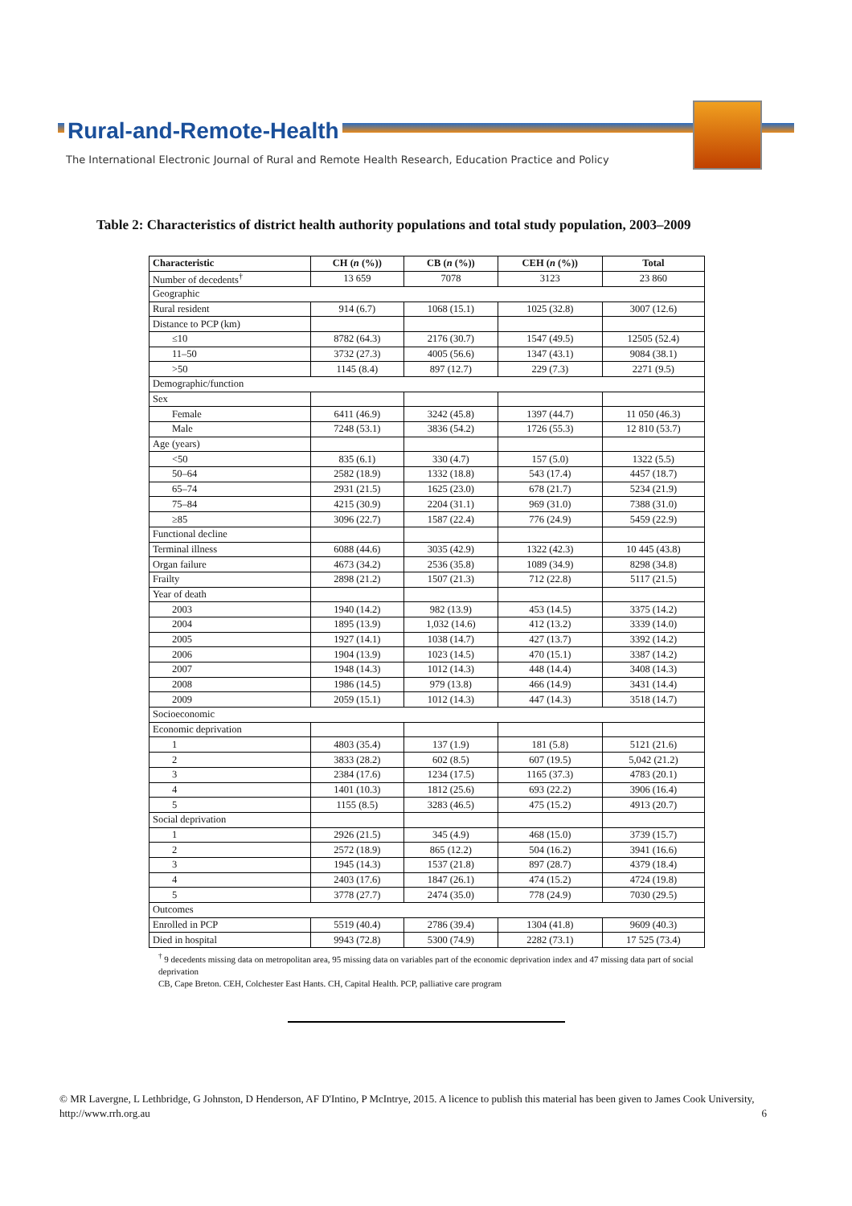Rural-and-Remote-Health
The International Electronic Journal of Rural and Remote Health Research, Education Practice and Policy
Table 2: Characteristics of district health authority populations and total study population, 2003–2009
| Characteristic | CH ( n (%)) | CB ( n (%)) | CEH ( n (%)) | Total |
| --- | --- | --- | --- | --- |
| Number of decedents<sup>†</sup> | 13 659 | 7078 | 3123 | 23 860 |
| Geographic | | | | |
| Rural resident | 914 (6.7) | 1068 (15.1) | 1025 (32.8) | 3007 (12.6) |
| Distance to PCP (km) | | | | |
| ≤10 | 8782 (64.3) | 2176 (30.7) | 1547 (49.5) | 12505 (52.4) |
| 11–50 | 3732 (27.3) | 4005 (56.6) | 1347 (43.1) | 9084 (38.1) |
| >50 | 1145 (8.4) | 897 (12.7) | 229 (7.3) | 2271 (9.5) |
| Demographic/function | | | | |
| Sex | | | | |
| Female | 6411 (46.9) | 3242 (45.8) | 1397 (44.7) | 11 050 (46.3) |
| Male | 7248 (53.1) | 3836 (54.2) | 1726 (55.3) | 12 810 (53.7) |
| Age (years) | | | | |
| <50 | 835 (6.1) | 330 (4.7) | 157 (5.0) | 1322 (5.5) |
| 50–64 | 2582 (18.9) | 1332 (18.8) | 543 (17.4) | 4457 (18.7) |
| 65–74 | 2931 (21.5) | 1625 (23.0) | 678 (21.7) | 5234 (21.9) |
| 75–84 | 4215 (30.9) | 2204 (31.1) | 969 (31.0) | 7388 (31.0) |
| ≥85 | 3096 (22.7) | 1587 (22.4) | 776 (24.9) | 5459 (22.9) |
| Functional decline | | | | |
| Terminal illness | 6088 (44.6) | 3035 (42.9) | 1322 (42.3) | 10 445 (43.8) |
| Organ failure | 4673 (34.2) | 2536 (35.8) | 1089 (34.9) | 8298 (34.8) |
| Frailty | 2898 (21.2) | 1507 (21.3) | 712 (22.8) | 5117 (21.5) |
| Year of death | | | | |
| 2003 | 1940 (14.2) | 982 (13.9) | 453 (14.5) | 3375 (14.2) |
| 2004 | 1895 (13.9) | 1,032 (14.6) | 412 (13.2) | 3339 (14.0) |
| 2005 | 1927 (14.1) | 1038 (14.7) | 427 (13.7) | 3392 (14.2) |
| 2006 | 1904 (13.9) | 1023 (14.5) | 470 (15.1) | 3387 (14.2) |
| 2007 | 1948 (14.3) | 1012 (14.3) | 448 (14.4) | 3408 (14.3) |
| 2008 | 1986 (14.5) | 979 (13.8) | 466 (14.9) | 3431 (14.4) |
| 2009 | 2059 (15.1) | 1012 (14.3) | 447 (14.3) | 3518 (14.7) |
| Socioeconomic | | | | |
| Economic deprivation | | | | |
| 1 | 4803 (35.4) | 137 (1.9) | 181 (5.8) | 5121 (21.6) |
| 2 | 3833 (28.2) | 602 (8.5) | 607 (19.5) | 5,042 (21.2) |
| 3 | 2384 (17.6) | 1234 (17.5) | 1165 (37.3) | 4783 (20.1) |
| 4 | 1401 (10.3) | 1812 (25.6) | 693 (22.2) | 3906 (16.4) |
| 5 | 1155 (8.5) | 3283 (46.5) | 475 (15.2) | 4913 (20.7) |
| Social deprivation | | | | |
| 1 | 2926 (21.5) | 345 (4.9) | 468 (15.0) | 3739 (15.7) |
| 2 | 2572 (18.9) | 865 (12.2) | 504 (16.2) | 3941 (16.6) |
| 3 | 1945 (14.3) | 1537 (21.8) | 897 (28.7) | 4379 (18.4) |
| 4 | 2403 (17.6) | 1847 (26.1) | 474 (15.2) | 4724 (19.8) |
| 5 | 3778 (27.7) | 2474 (35.0) | 778 (24.9) | 7030 (29.5) |
| Outcomes | | | | |
| Enrolled in PCP | 5519 (40.4) | 2786 (39.4) | 1304 (41.8) | 9609 (40.3) |
| Died in hospital | 9943 (72.8) | 5300 (74.9) | 2282 (73.1) | 17 525 (73.4) |
<sup>†</sup> 9 decedents missing data on metropolitan area, 95 missing data on variables part of the economic deprivation index and 47 missing data part of social deprivation
CB, Cape Breton. CEH, Colchester East Hants. CH, Capital Health. PCP, palliative care program
© MR Lavergne, L Lethbridge, G Johnston, D Henderson, AF D'Intino, P McIntrye, 2015. A licence to publish this material has been given to James Cook University, http://www.rrh.org.au 6